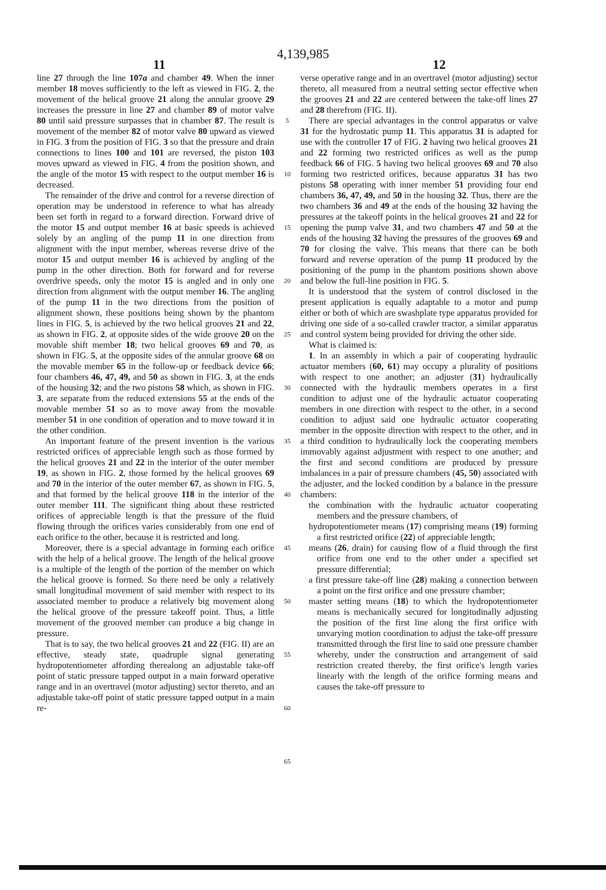4,139,985
11 12
line 27 through the line 107a and chamber 49. When the inner member 18 moves sufficiently to the left as viewed in FIG. 2, the movement of the helical groove 21 along the annular groove 29 increases the pressure in line 27 and chamber 89 of motor valve 80 until said pressure surpasses that in chamber 87. The result is movement of the member 82 of motor valve 80 upward as viewed in FIG. 3 from the position of FIG. 3 so that the pressure and drain connections to lines 100 and 101 are reversed, the piston 103 moves upward as viewed in FIG. 4 from the position shown, and the angle of the motor 15 with respect to the output member 16 is decreased.
The remainder of the drive and control for a reverse direction of operation may be understood in reference to what has already been set forth in regard to a forward direction. Forward drive of the motor 15 and output member 16 at basic speeds is achieved solely by an angling of the pump 11 in one direction from alignment with the input member, whereas reverse drive of the motor 15 and output member 16 is achieved by angling of the pump in the other direction. Both for forward and for reverse overdrive speeds, only the motor 15 is angled and in only one direction from alignment with the output member 16. The angling of the pump 11 in the two directions from the position of alignment shown, these positions being shown by the phantom lines in FIG. 5, is achieved by the two helical grooves 21 and 22, as shown in FIG. 2, at opposite sides of the wide groove 20 on the movable shift member 18; two helical grooves 69 and 70, as shown in FIG. 5, at the opposite sides of the annular groove 68 on the movable member 65 in the follow-up or feedback device 66; four chambers 46, 47, 49, and 50 as shown in FIG. 3, at the ends of the housing 32; and the two pistons 58 which, as shown in FIG. 3, are separate from the reduced extensions 55 at the ends of the movable member 51 so as to move away from the movable member 51 in one condition of operation and to move toward it in the other condition.
An important feature of the present invention is the various restricted orifices of appreciable length such as those formed by the helical grooves 21 and 22 in the interior of the outer member 19, as shown in FIG. 2, those formed by the helical grooves 69 and 70 in the interior of the outer member 67, as shown in FIG. 5, and that formed by the helical groove 118 in the interior of the outer member 111. The significant thing about these restricted orifices of appreciable length is that the pressure of the fluid flowing through the orifices varies considerably from one end of each orifice to the other, because it is restricted and long.
Moreover, there is a special advantage in forming each orifice with the help of a helical groove. The length of the helical groove is a multiple of the length of the portion of the member on which the helical groove is formed. So there need be only a relatively small longitudinal movement of said member with respect to its associated member to produce a relatively big movement along the helical groove of the pressure takeoff point. Thus, a little movement of the grooved member can produce a big change in pressure.
That is to say, the two helical grooves 21 and 22 (FIG. II) are an effective, steady state, quadruple signal generating hydropotentiometer affording therealong an adjustable take-off point of static pressure tapped output in a main forward operative range and in an overtravel (motor adjusting) sector thereto, and an adjustable take-off point of static pressure tapped output in a main re-
5
10
15
20
25
30
35
40
45
50
55
60
65
verse operative range and in an overtravel (motor adjusting) sector thereto, all measured from a neutral setting sector effective when the grooves 21 and 22 are centered between the take-off lines 27 and 28 therefrom (FIG. II).
There are special advantages in the control apparatus or valve 31 for the hydrostatic pump 11. This apparatus 31 is adapted for use with the controller 17 of FIG. 2 having two helical grooves 21 and 22 forming two restricted orifices as well as the pump feedback 66 of FIG. 5 having two helical grooves 69 and 70 also forming two restricted orifices, because apparatus 31 has two pistons 58 operating with inner member 51 providing four end chambers 36, 47, 49, and 50 in the housing 32. Thus, there are the two chambers 36 and 49 at the ends of the housing 32 having the pressures at the takeoff points in the helical grooves 21 and 22 for opening the pump valve 31, and two chambers 47 and 50 at the ends of the housing 32 having the pressures of the grooves 69 and 70 for closing the valve. This means that there can be both forward and reverse operation of the pump 11 produced by the positioning of the pump in the phantom positions shown above and below the full-line position in FIG. 5.
It is understood that the system of control disclosed in the present application is equally adaptable to a motor and pump either or both of which are swashplate type apparatus provided for driving one side of a so-called crawler tractor, a similar apparatus and control system being provided for driving the other side.
What is claimed is:
1. In an assembly in which a pair of cooperating hydraulic actuator members (60, 61) may occupy a plurality of positions with respect to one another; an adjuster (31) hydraulically connected with the hydraulic members operates in a first condition to adjust one of the hydraulic actuator cooperating members in one direction with respect to the other, in a second condition to adjust said one hydraulic actuator cooperating member in the opposite direction with respect to the other, and in a third condition to hydraulically lock the cooperating members immovably against adjustment with respect to one another; and the first and second conditions are produced by pressure imbalances in a pair of pressure chambers (45, 50) associated with the adjuster, and the locked condition by a balance in the pressure chambers:
the combination with the hydraulic actuator cooperating members and the pressure chambers, of
hydropotentiometer means (17) comprising means (19) forming a first restricted orifice (22) of appreciable length;
means (26, drain) for causing flow of a fluid through the first orifice from one end to the other under a specified set pressure differential;
a first pressure take-off line (28) making a connection between a point on the first orifice and one pressure chamber;
master setting means (18) to which the hydropotentiometer means is mechanically secured for longitudinally adjusting the position of the first line along the first orifice with unvarying motion coordination to adjust the take-off pressure transmitted through the first line to said one pressure chamber whereby, under the construction and arrangement of said restriction created thereby, the first orifice's length varies linearly with the length of the orifice forming means and causes the take-off pressure to